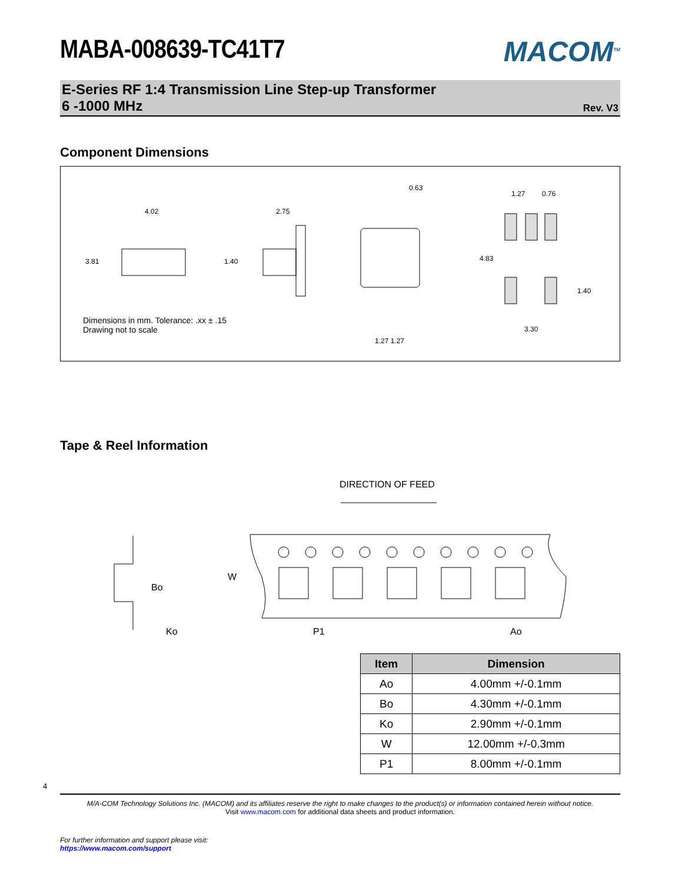4
MABA-008639-TC41T7
MACOM<sup>TM</sup>
E-Series RF 1:4 Transmission Line Step-up Transformer
6 -1000 MHz Rev. V3
Component Dimensions
4.02
3.81
2.75
1.40
0.63
1.27 1.27
1.27
0.76
4.83
1.40
3.30
Dimensions in mm. Tolerance: .xx ± .15
Drawing not to scale
Tape & Reel Information
DIRECTION OF FEED
Bo
Ko
W
P1
Ao
| Item | Dimension |
| --- | --- |
| Ao | 4.00mm +/-0.1mm |
| Bo | 4.30mm +/-0.1mm |
| Ko | 2.90mm +/-0.1mm |
| W | 12.00mm +/-0.3mm |
| P1 | 8.00mm +/-0.1mm |
M/A-COM Technology Solutions Inc. (MACOM) and its affiliates reserve the right to make changes to the product(s) or information contained herein without notice.
Visit www.macom.com for additional data sheets and product information.
For further information and support please visit:
https://www.macom.com/support